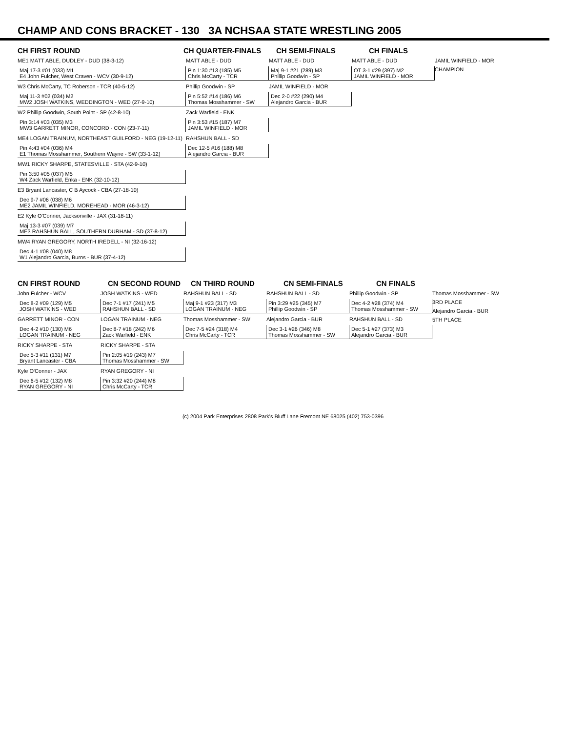CHAMP AND CONS BRACKET - 130 3A NCHSAA STATE WRESTLING 2005
CH FIRST ROUND CH QUARTER-FINALS CH SEMI-FINALS CH FINALS
ME1 MATT ABLE, DUDLEY - DUD (38-3-12)
Maj 17-3 #01 (033) M1
E4 John Fulcher, West Craven - WCV (30-9-12)
W3 Chris McCarty, TC Roberson - TCR (40-5-12)
Maj 11-3 #02 (034) M2
MW2 JOSH WATKINS, WEDDINGTON - WED (27-9-10)
W2 Phillip Goodwin, South Point - SP (42-8-10)
Pin 3:14 #03 (035) M3
MW3 GARRETT MINOR, CONCORD - CON (23-7-11)
ME4 LOGAN TRAINUM, NORTHEAST GUILFORD - NEG (19-12-11)
Pin 4:43 #04 (036) M4
E1 Thomas Mosshammer, Southern Wayne - SW (33-1-12)
MW1 RICKY SHARPE, STATESVILLE - STA (42-9-10)
Pin 3:50 #05 (037) M5
W4 Zack Warfield, Enka - ENK (32-10-12)
E3 Bryant Lancaster, C B Aycock - CBA (27-18-10)
Dec 9-7 #06 (038) M6
ME2 JAMIL WINFIELD, MOREHEAD - MOR (46-3-12)
E2 Kyle O'Conner, Jacksonville - JAX (31-18-11)
Maj 13-3 #07 (039) M7
ME3 RAHSHUN BALL, SOUTHERN DURHAM - SD (37-8-12)
MW4 RYAN GREGORY, NORTH IREDELL - NI (32-16-12)
Dec 4-1 #08 (040) M8
W1 Alejandro Garcia, Burns - BUR (37-4-12)
MATT ABLE - DUD
Pin 1:30 #13 (185) M5
Chris McCarty - TCR
Phillip Goodwin - SP
Pin 5:52 #14 (186) M6
Thomas Mosshammer - SW
Zack Warfield - ENK
Pin 3:53 #15 (187) M7
JAMIL WINFIELD - MOR
RAHSHUN BALL - SD
Dec 12-5 #16 (188) M8
Alejandro Garcia - BUR
MATT ABLE - DUD
Maj 9-1 #21 (289) M3
Phillip Goodwin - SP
JAMIL WINFIELD - MOR
Dec 2-0 #22 (290) M4
Alejandro Garcia - BUR
MATT ABLE - DUD
OT 3-1 #29 (397) M2
JAMIL WINFIELD - MOR
JAMIL WINFIELD - MOR
CHAMPION
CN FIRST ROUND CN SECOND ROUND CN THIRD ROUND CN SEMI-FINALS CN FINALS
John Fulcher - WCV
Dec 8-2 #09 (129) M5
JOSH WATKINS - WED
GARRETT MINOR - CON
Dec 4-2 #10 (130) M6
LOGAN TRAINUM - NEG
RICKY SHARPE - STA
Dec 5-3 #11 (131) M7
Bryant Lancaster - CBA
Kyle O'Conner - JAX
Dec 6-5 #12 (132) M8
RYAN GREGORY - NI
JOSH WATKINS - WED
Dec 7-1 #17 (241) M5
RAHSHUN BALL - SD
LOGAN TRAINUM - NEG
Dec 8-7 #18 (242) M6
Zack Warfield - ENK
RICKY SHARPE - STA
Pin 2:05 #19 (243) M7
Thomas Mosshammer - SW
RYAN GREGORY - NI
Pin 3:32 #20 (244) M8
Chris McCarty - TCR
RAHSHUN BALL - SD
Maj 9-1 #23 (317) M3
LOGAN TRAINUM - NEG
Thomas Mosshammer - SW
Dec 7-5 #24 (318) M4
Chris McCarty - TCR
RAHSHUN BALL - SD
Pin 3:29 #25 (345) M7
Phillip Goodwin - SP
Alejandro Garcia - BUR
Dec 3-1 #26 (346) M8
Thomas Mosshammer - SW
Phillip Goodwin - SP
Dec 4-2 #28 (374) M4
Thomas Mosshammer - SW
RAHSHUN BALL - SD
Dec 5-1 #27 (373) M3
Alejandro Garcia - BUR
Thomas Mosshammer - SW
3RD PLACE
Alejandro Garcia - BUR
5TH PLACE
(c) 2004 Park Enterprises 2808 Park's Bluff Lane Fremont NE 68025 (402) 753-0396